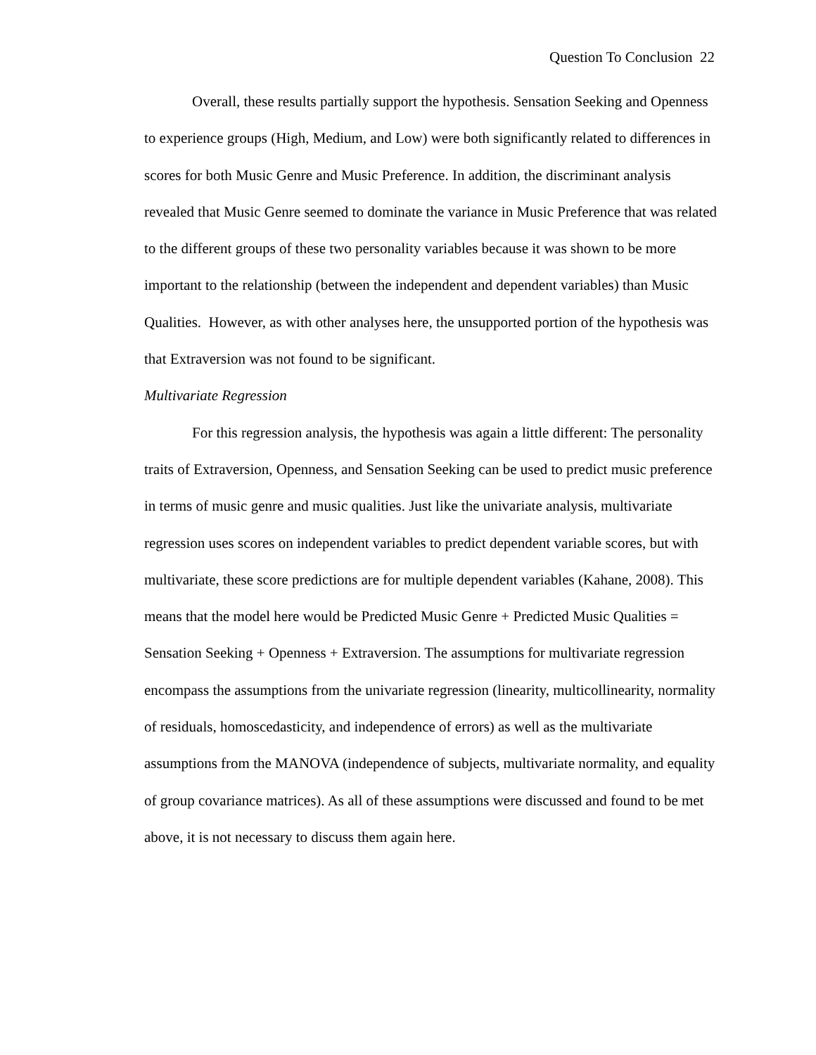Question To Conclusion 22
Overall, these results partially support the hypothesis. Sensation Seeking and Openness to experience groups (High, Medium, and Low) were both significantly related to differences in scores for both Music Genre and Music Preference. In addition, the discriminant analysis revealed that Music Genre seemed to dominate the variance in Music Preference that was related to the different groups of these two personality variables because it was shown to be more important to the relationship (between the independent and dependent variables) than Music Qualities. However, as with other analyses here, the unsupported portion of the hypothesis was that Extraversion was not found to be significant.
Multivariate Regression
For this regression analysis, the hypothesis was again a little different: The personality traits of Extraversion, Openness, and Sensation Seeking can be used to predict music preference in terms of music genre and music qualities. Just like the univariate analysis, multivariate regression uses scores on independent variables to predict dependent variable scores, but with multivariate, these score predictions are for multiple dependent variables (Kahane, 2008). This means that the model here would be Predicted Music Genre + Predicted Music Qualities = Sensation Seeking + Openness + Extraversion. The assumptions for multivariate regression encompass the assumptions from the univariate regression (linearity, multicollinearity, normality of residuals, homoscedasticity, and independence of errors) as well as the multivariate assumptions from the MANOVA (independence of subjects, multivariate normality, and equality of group covariance matrices). As all of these assumptions were discussed and found to be met above, it is not necessary to discuss them again here.